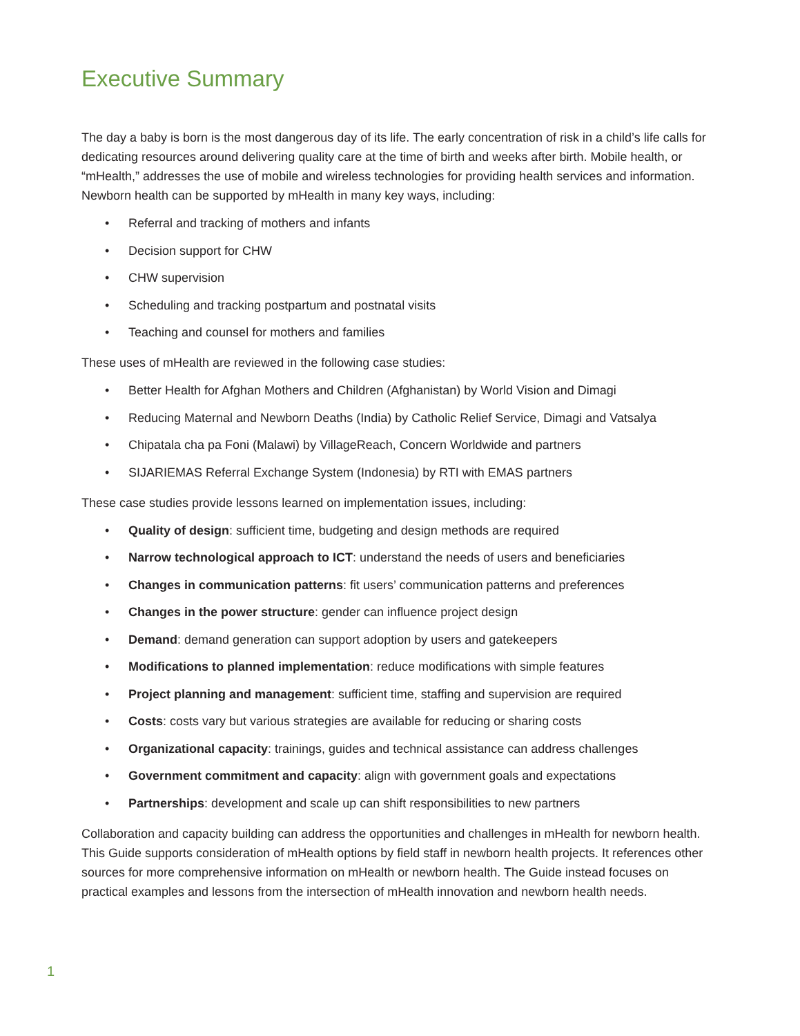Executive Summary
The day a baby is born is the most dangerous day of its life. The early concentration of risk in a child’s life calls for dedicating resources around delivering quality care at the time of birth and weeks after birth. Mobile health, or “mHealth,” addresses the use of mobile and wireless technologies for providing health services and information. Newborn health can be supported by mHealth in many key ways, including:
• Referral and tracking of mothers and infants
• Decision support for CHW
• CHW supervision
• Scheduling and tracking postpartum and postnatal visits
• Teaching and counsel for mothers and families
These uses of mHealth are reviewed in the following case studies:
• Better Health for Afghan Mothers and Children (Afghanistan) by World Vision and Dimagi
• Reducing Maternal and Newborn Deaths (India) by Catholic Relief Service, Dimagi and Vatsalya
• Chipatala cha pa Foni (Malawi) by VillageReach, Concern Worldwide and partners
• SIJARIEMAS Referral Exchange System (Indonesia) by RTI with EMAS partners
These case studies provide lessons learned on implementation issues, including:
• Quality of design: sufficient time, budgeting and design methods are required
• Narrow technological approach to ICT: understand the needs of users and beneficiaries
• Changes in communication patterns: fit users’ communication patterns and preferences
• Changes in the power structure: gender can influence project design
• Demand: demand generation can support adoption by users and gatekeepers
• Modifications to planned implementation: reduce modifications with simple features
• Project planning and management: sufficient time, staffing and supervision are required
• Costs: costs vary but various strategies are available for reducing or sharing costs
• Organizational capacity: trainings, guides and technical assistance can address challenges
• Government commitment and capacity: align with government goals and expectations
• Partnerships: development and scale up can shift responsibilities to new partners
Collaboration and capacity building can address the opportunities and challenges in mHealth for newborn health. This Guide supports consideration of mHealth options by field staff in newborn health projects. It references other sources for more comprehensive information on mHealth or newborn health. The Guide instead focuses on practical examples and lessons from the intersection of mHealth innovation and newborn health needs.
1